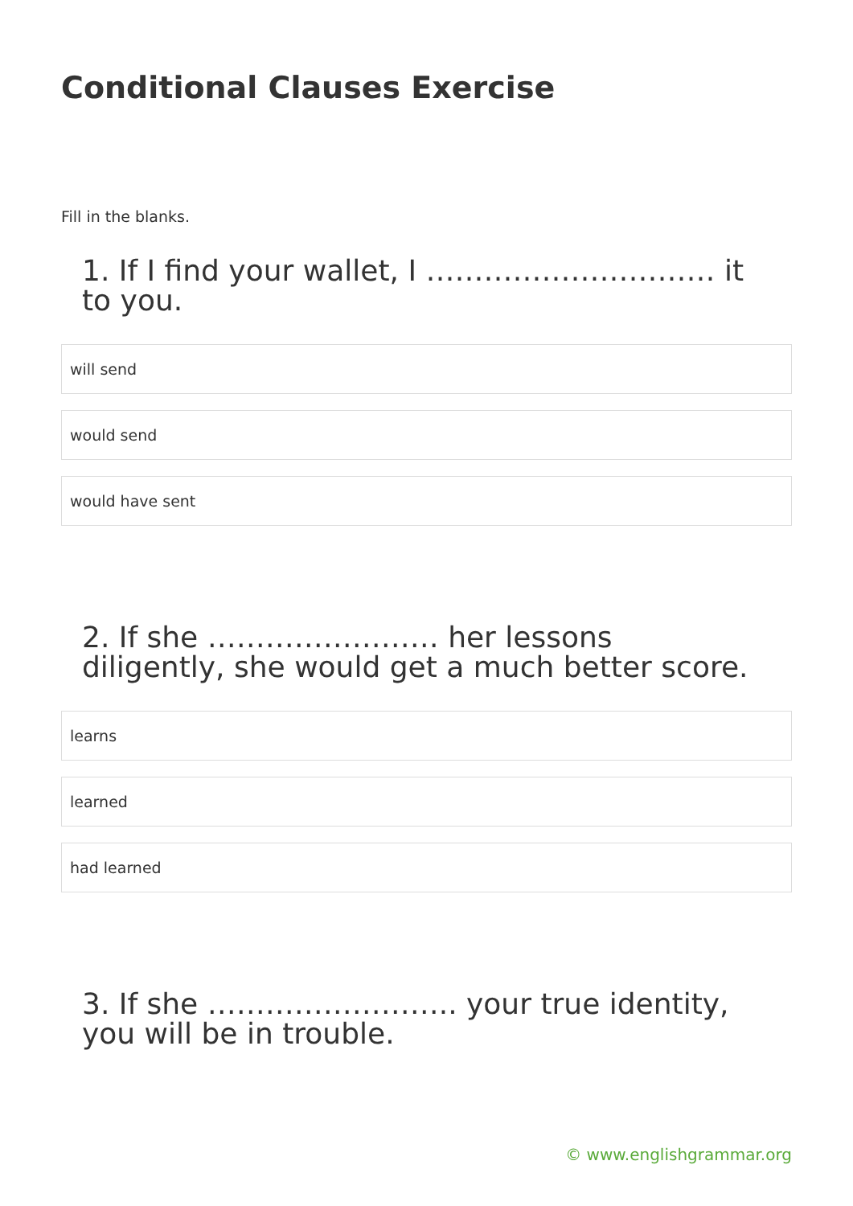Conditional Clauses Exercise
Fill in the blanks.
1. If I find your wallet, I ………………………… it to you.
will send
would send
would have sent
2. If she …………………… her lessons diligently, she would get a much better score.
learns
learned
had learned
3. If she …………………….. your true identity, you will be in trouble.
© www.englishgrammar.org